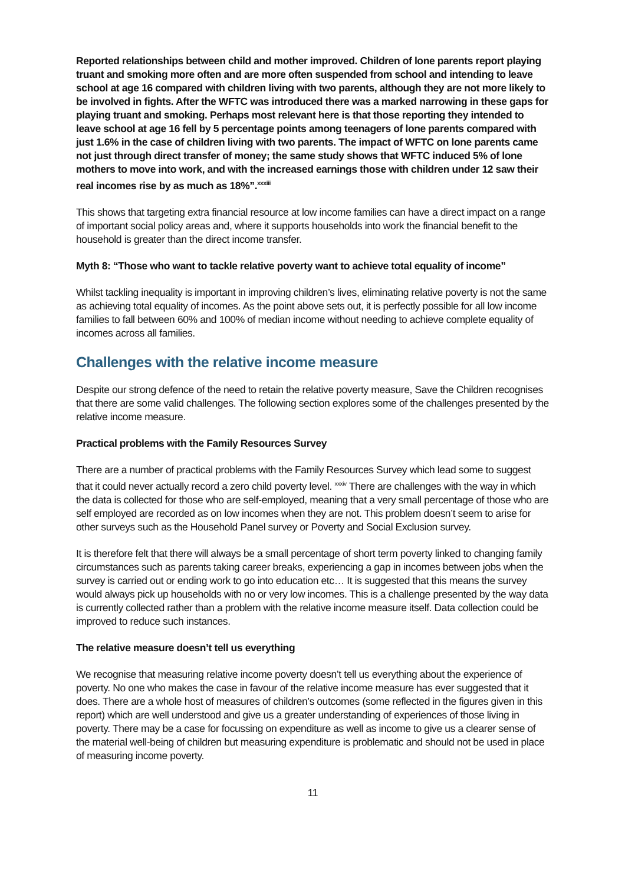Reported relationships between child and mother improved. Children of lone parents report playing truant and smoking more often and are more often suspended from school and intending to leave school at age 16 compared with children living with two parents, although they are not more likely to be involved in fights. After the WFTC was introduced there was a marked narrowing in these gaps for playing truant and smoking. Perhaps most relevant here is that those reporting they intended to leave school at age 16 fell by 5 percentage points among teenagers of lone parents compared with just 1.6% in the case of children living with two parents. The impact of WFTC on lone parents came not just through direct transfer of money; the same study shows that WFTC induced 5% of lone mothers to move into work, and with the increased earnings those with children under 12 saw their real incomes rise by as much as 18%”.<sup>xxxiii</sup>
This shows that targeting extra financial resource at low income families can have a direct impact on a range of important social policy areas and, where it supports households into work the financial benefit to the household is greater than the direct income transfer.
Myth 8: “Those who want to tackle relative poverty want to achieve total equality of income”
Whilst tackling inequality is important in improving children’s lives, eliminating relative poverty is not the same as achieving total equality of incomes. As the point above sets out, it is perfectly possible for all low income families to fall between 60% and 100% of median income without needing to achieve complete equality of incomes across all families.
Challenges with the relative income measure
Despite our strong defence of the need to retain the relative poverty measure, Save the Children recognises that there are some valid challenges. The following section explores some of the challenges presented by the relative income measure.
Practical problems with the Family Resources Survey
There are a number of practical problems with the Family Resources Survey which lead some to suggest that it could never actually record a zero child poverty level. <sup>xxxiv</sup> There are challenges with the way in which the data is collected for those who are self-employed, meaning that a very small percentage of those who are self employed are recorded as on low incomes when they are not. This problem doesn’t seem to arise for other surveys such as the Household Panel survey or Poverty and Social Exclusion survey.
It is therefore felt that there will always be a small percentage of short term poverty linked to changing family circumstances such as parents taking career breaks, experiencing a gap in incomes between jobs when the survey is carried out or ending work to go into education etc… It is suggested that this means the survey would always pick up households with no or very low incomes. This is a challenge presented by the way data is currently collected rather than a problem with the relative income measure itself. Data collection could be improved to reduce such instances.
The relative measure doesn’t tell us everything
We recognise that measuring relative income poverty doesn’t tell us everything about the experience of poverty. No one who makes the case in favour of the relative income measure has ever suggested that it does. There are a whole host of measures of children’s outcomes (some reflected in the figures given in this report) which are well understood and give us a greater understanding of experiences of those living in poverty. There may be a case for focussing on expenditure as well as income to give us a clearer sense of the material well-being of children but measuring expenditure is problematic and should not be used in place of measuring income poverty.
11